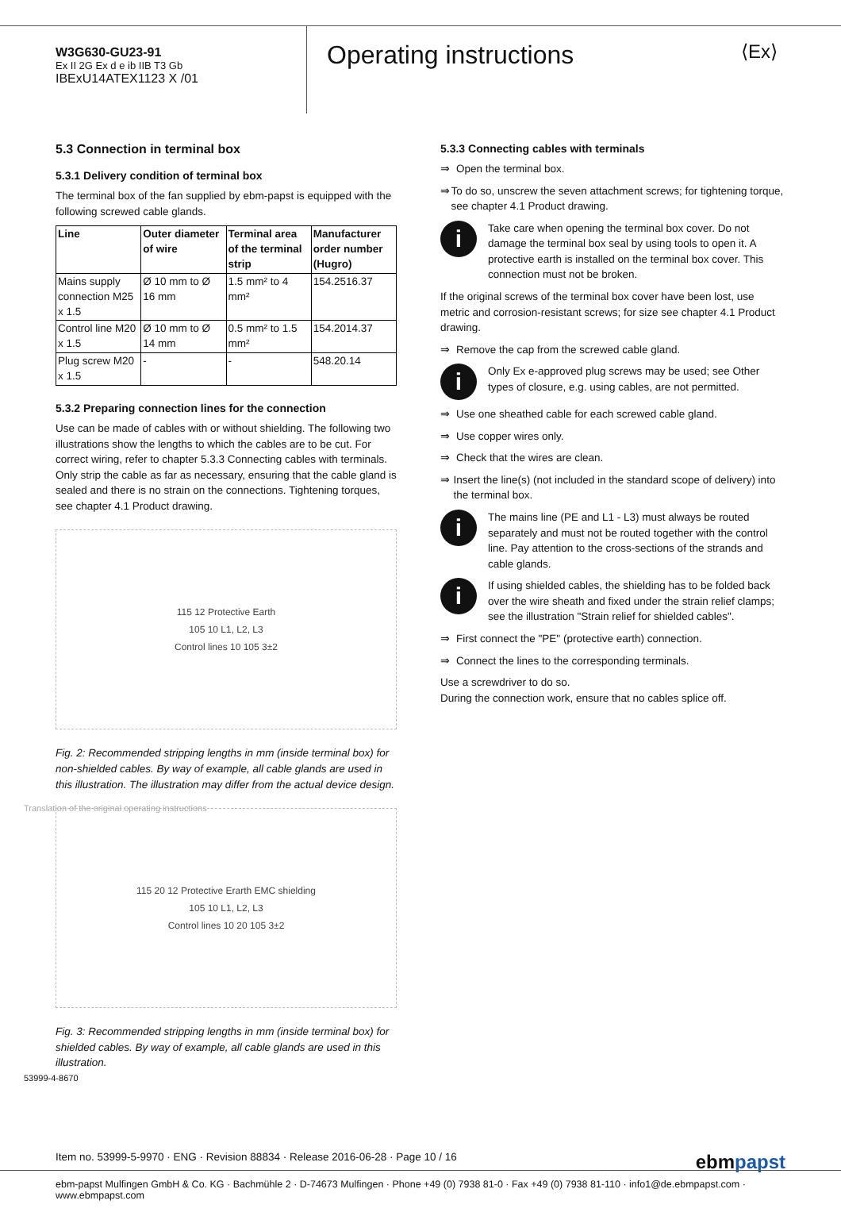W3G630-GU23-91
Ex II 2G Ex d e ib IIB T3 Gb
IBExU14ATEX1123 X /01
Operating instructions ⟨Ex⟩
5.3 Connection in terminal box
5.3.1 Delivery condition of terminal box
The terminal box of the fan supplied by ebm-papst is equipped with the following screwed cable glands.
| Line | Outer diameter of wire | Terminal area of the terminal strip | Manufacturer order number (Hugro) |
| --- | --- | --- | --- |
| Mains supply connection M25 x 1.5 | Ø 10 mm to Ø 16 mm | 1.5 mm² to 4 mm² | 154.2516.37 |
| Control line M20 x 1.5 | Ø 10 mm to Ø 14 mm | 0.5 mm² to 1.5 mm² | 154.2014.37 |
| Plug screw M20 x 1.5 | - | - | 548.20.14 |
5.3.2 Preparing connection lines for the connection
Use can be made of cables with or without shielding. The following two illustrations show the lengths to which the cables are to be cut. For correct wiring, refer to chapter 5.3.3 Connecting cables with terminals. Only strip the cable as far as necessary, ensuring that the cable gland is sealed and there is no strain on the connections. Tightening torques, see chapter 4.1 Product drawing.
115 12 Protective Earth
105 10 L1, L2, L3
Control lines 10 105 3±2
Fig. 2: Recommended stripping lengths in mm (inside terminal box) for non-shielded cables. By way of example, all cable glands are used in this illustration. The illustration may differ from the actual device design.
115 20 12 Protective Erarth EMC shielding
105 10 L1, L2, L3
Control lines 10 20 105 3±2
Fig. 3: Recommended stripping lengths in mm (inside terminal box) for shielded cables. By way of example, all cable glands are used in this illustration.
5.3.3 Connecting cables with terminals
⇒ Open the terminal box.
⇒ To do so, unscrew the seven attachment screws; for tightening torque, see chapter 4.1 Product drawing.
i
Take care when opening the terminal box cover. Do not damage the terminal box seal by using tools to open it. A protective earth is installed on the terminal box cover. This connection must not be broken.
If the original screws of the terminal box cover have been lost, use metric and corrosion-resistant screws; for size see chapter 4.1 Product drawing.
⇒ Remove the cap from the screwed cable gland.
i
Only Ex e-approved plug screws may be used; see Other types of closure, e.g. using cables, are not permitted.
⇒ Use one sheathed cable for each screwed cable gland.
⇒ Use copper wires only.
⇒ Check that the wires are clean.
⇒ Insert the line(s) (not included in the standard scope of delivery) into the terminal box.
i
The mains line (PE and L1 - L3) must always be routed separately and must not be routed together with the control line. Pay attention to the cross-sections of the strands and cable glands.
i
If using shielded cables, the shielding has to be folded back over the wire sheath and fixed under the strain relief clamps; see the illustration "Strain relief for shielded cables".
⇒ First connect the "PE" (protective earth) connection.
⇒ Connect the lines to the corresponding terminals.
Use a screwdriver to do so.
During the connection work, ensure that no cables splice off.
Translation of the original operating instructions
53999-4-8670
Item no. 53999-5-9970 · ENG · Revision 88834 · Release 2016-06-28 · Page 10 / 16 ebmpapst
ebm-papst Mulfingen GmbH & Co. KG · Bachmühle 2 · D-74673 Mulfingen · Phone +49 (0) 7938 81-0 · Fax +49 (0) 7938 81-110 · info1@de.ebmpapst.com · www.ebmpapst.com